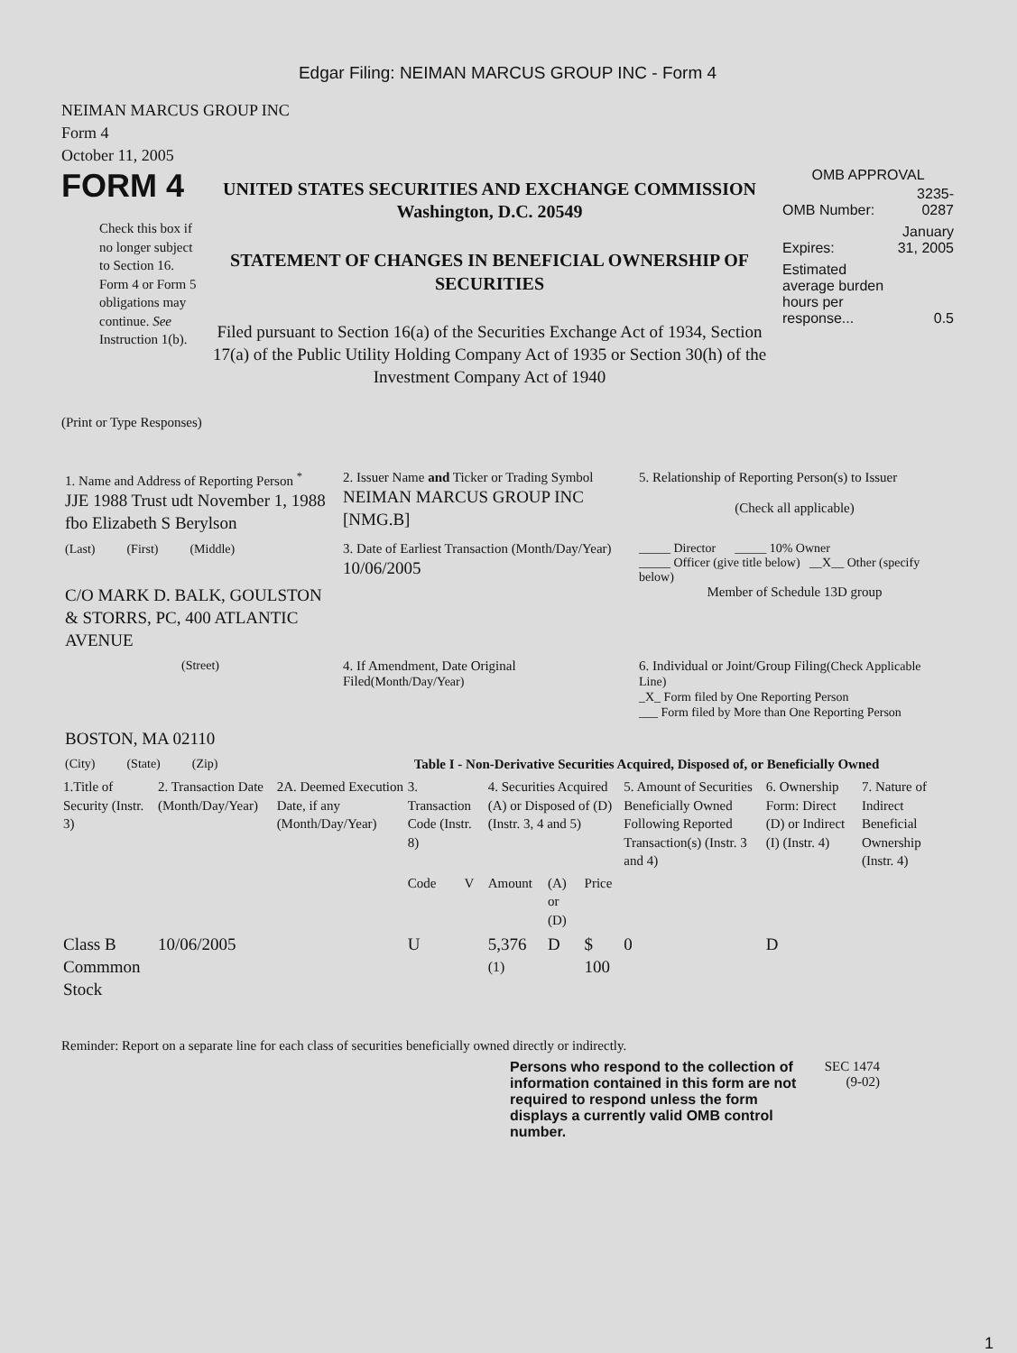Edgar Filing: NEIMAN MARCUS GROUP INC - Form 4
NEIMAN MARCUS GROUP INC
Form 4
October 11, 2005
FORM 4
Check this box if no longer subject to Section 16. Form 4 or Form 5 obligations may continue. See Instruction 1(b).
UNITED STATES SECURITIES AND EXCHANGE COMMISSION
Washington, D.C. 20549
STATEMENT OF CHANGES IN BENEFICIAL OWNERSHIP OF SECURITIES
Filed pursuant to Section 16(a) of the Securities Exchange Act of 1934, Section 17(a) of the Public Utility Holding Company Act of 1935 or Section 30(h) of the Investment Company Act of 1940
OMB APPROVAL
| OMB Number: | 3235-0287 |
| Expires: | January 31, 2005 |
| Estimated average burden hours per response... | 0.5 |
(Print or Type Responses)
| 1. Name and Address of Reporting Person <sup>*</sup> JJE 1988 Trust udt November 1, 1988 fbo Elizabeth S Berylson | 2. Issuer Name and Ticker or Trading Symbol NEIMAN MARCUS GROUP INC [NMG.B] | 5. Relationship of Reporting Person(s) to Issuer (Check all applicable) |
| (Last) (First) (Middle) C/O MARK D. BALK, GOULSTON & STORRS, PC, 400 ATLANTIC AVENUE | 3. Date of Earliest Transaction (Month/Day/Year) 10/06/2005 | _____ Director _____ 10% Owner _____ Officer (give title below) __X__ Other (specify below) Member of Schedule 13D group |
| (Street) BOSTON, MA 02110 | 4. If Amendment, Date Original Filed (Month/Day/Year) | 6. Individual or Joint/Group Filing (Check Applicable Line) _X_ Form filed by One Reporting Person ___ Form filed by More than One Reporting Person |
| (City) (State) (Zip) | Table I - Non-Derivative Securities Acquired, Disposed of, or Beneficially Owned | |
| 1.Title of Security (Instr. 3) | 2. Transaction Date (Month/Day/Year) | 2A. Deemed Execution Date, if any (Month/Day/Year) | 3. Transaction Code (Instr. 8) | | 4. Securities Acquired (A) or Disposed of (D) (Instr. 3, 4 and 5) | | | 5. Amount of Securities Beneficially Owned Following Reported Transaction(s) (Instr. 3 and 4) | 6. Ownership Form: Direct (D) or Indirect (I) (Instr. 4) | 7. Nature of Indirect Beneficial Ownership (Instr. 4) |
| --- | --- | --- | --- | --- | --- | --- | --- | --- | --- | --- |
| | | | Code | V | Amount | (A) or (D) | Price | | | |
| Class B Commmon Stock | 10/06/2005 | | U | | 5,376 <sup>(1)</sup> | D | $ 100 | 0 | D | |
Reminder: Report on a separate line for each class of securities beneficially owned directly or indirectly.
Persons who respond to the collection of information contained in this form are not required to respond unless the form displays a currently valid OMB control number.
SEC 1474 (9-02)
1